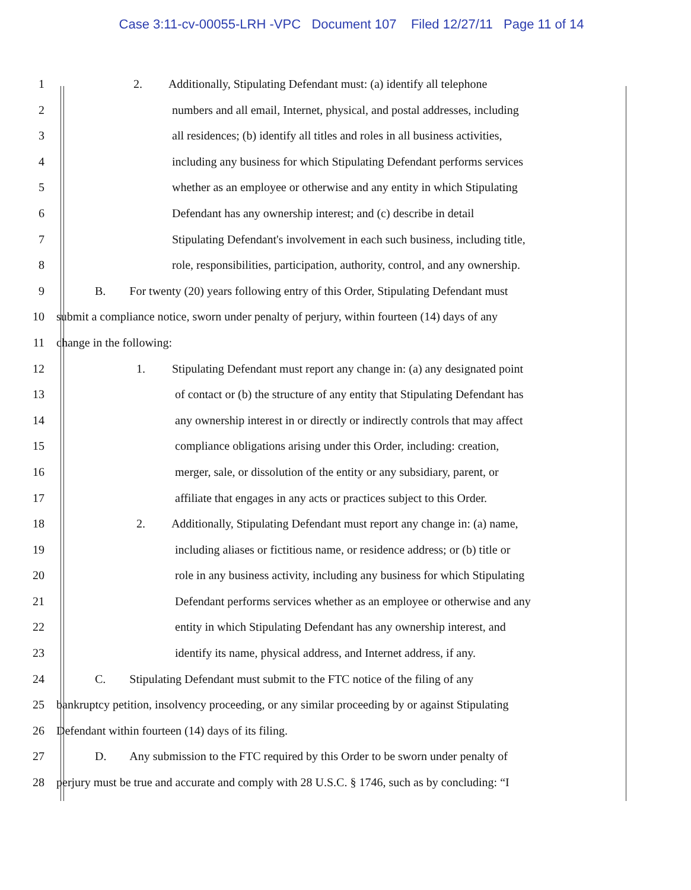Case 3:11-cv-00055-LRH -VPC Document 107 Filed 12/27/11 Page 11 of 14
1 2. Additionally, Stipulating Defendant must: (a) identify all telephone
2 numbers and all email, Internet, physical, and postal addresses, including
3 all residences; (b) identify all titles and roles in all business activities,
4 including any business for which Stipulating Defendant performs services
5 whether as an employee or otherwise and any entity in which Stipulating
6 Defendant has any ownership interest; and (c) describe in detail
7 Stipulating Defendant's involvement in each such business, including title,
8 role, responsibilities, participation, authority, control, and any ownership.
9 B. For twenty (20) years following entry of this Order, Stipulating Defendant must
10 submit a compliance notice, sworn under penalty of perjury, within fourteen (14) days of any
11 change in the following:
12 1. Stipulating Defendant must report any change in: (a) any designated point
13 of contact or (b) the structure of any entity that Stipulating Defendant has
14 any ownership interest in or directly or indirectly controls that may affect
15 compliance obligations arising under this Order, including: creation,
16 merger, sale, or dissolution of the entity or any subsidiary, parent, or
17 affiliate that engages in any acts or practices subject to this Order.
18 2. Additionally, Stipulating Defendant must report any change in: (a) name,
19 including aliases or fictitious name, or residence address; or (b) title or
20 role in any business activity, including any business for which Stipulating
21 Defendant performs services whether as an employee or otherwise and any
22 entity in which Stipulating Defendant has any ownership interest, and
23 identify its name, physical address, and Internet address, if any.
24 C. Stipulating Defendant must submit to the FTC notice of the filing of any
25 bankruptcy petition, insolvency proceeding, or any similar proceeding by or against Stipulating
26 Defendant within fourteen (14) days of its filing.
27 D. Any submission to the FTC required by this Order to be sworn under penalty of
28 perjury must be true and accurate and comply with 28 U.S.C. § 1746, such as by concluding: “I